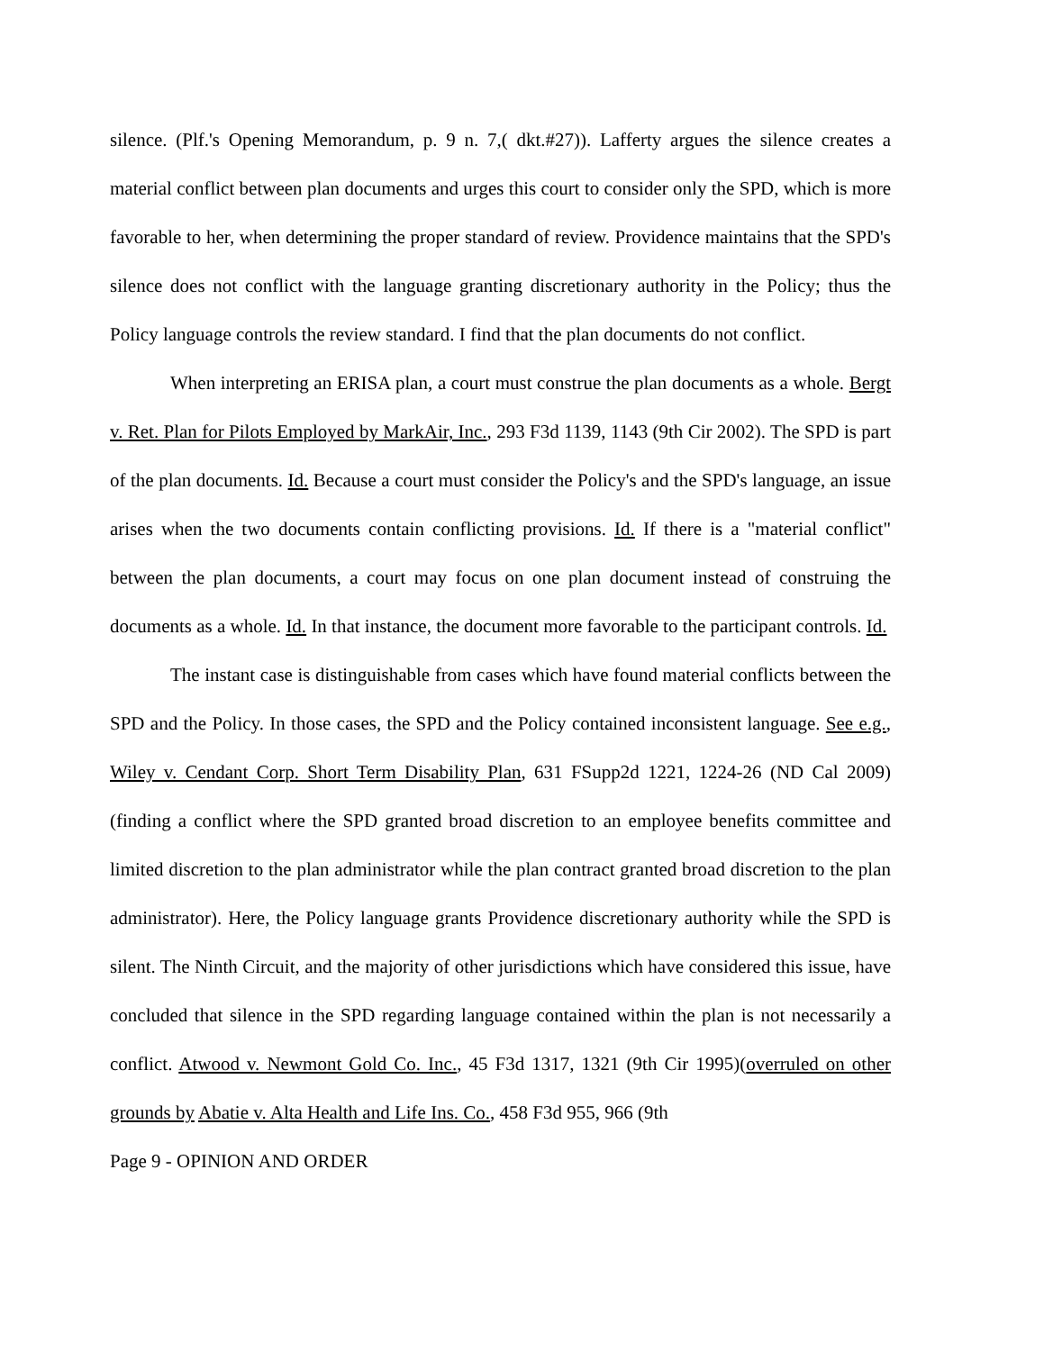silence. (Plf.'s Opening Memorandum, p. 9 n. 7,( dkt.#27)). Lafferty argues the silence creates a material conflict between plan documents and urges this court to consider only the SPD, which is more favorable to her, when determining the proper standard of review. Providence maintains that the SPD's silence does not conflict with the language granting discretionary authority in the Policy; thus the Policy language controls the review standard. I find that the plan documents do not conflict.
When interpreting an ERISA plan, a court must construe the plan documents as a whole. Bergt v. Ret. Plan for Pilots Employed by MarkAir, Inc., 293 F3d 1139, 1143 (9th Cir 2002). The SPD is part of the plan documents. Id. Because a court must consider the Policy's and the SPD's language, an issue arises when the two documents contain conflicting provisions. Id. If there is a "material conflict" between the plan documents, a court may focus on one plan document instead of construing the documents as a whole. Id. In that instance, the document more favorable to the participant controls. Id.
The instant case is distinguishable from cases which have found material conflicts between the SPD and the Policy. In those cases, the SPD and the Policy contained inconsistent language. See e.g., Wiley v. Cendant Corp. Short Term Disability Plan, 631 FSupp2d 1221, 1224-26 (ND Cal 2009)(finding a conflict where the SPD granted broad discretion to an employee benefits committee and limited discretion to the plan administrator while the plan contract granted broad discretion to the plan administrator). Here, the Policy language grants Providence discretionary authority while the SPD is silent. The Ninth Circuit, and the majority of other jurisdictions which have considered this issue, have concluded that silence in the SPD regarding language contained within the plan is not necessarily a conflict. Atwood v. Newmont Gold Co. Inc., 45 F3d 1317, 1321 (9th Cir 1995)(overruled on other grounds by Abatie v. Alta Health and Life Ins. Co., 458 F3d 955, 966 (9th
Page 9 - OPINION AND ORDER